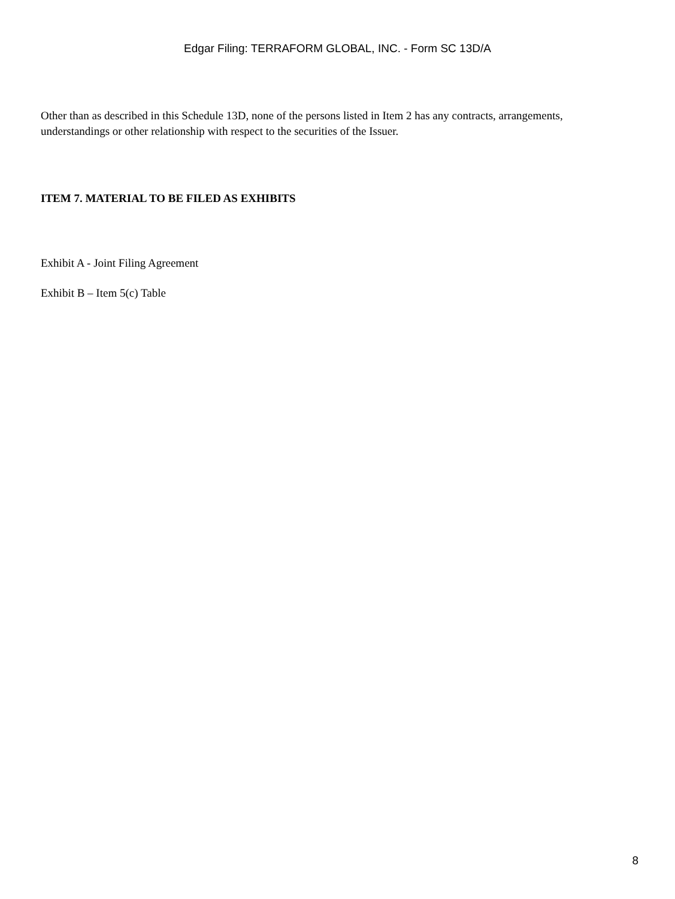Edgar Filing: TERRAFORM GLOBAL, INC. - Form SC 13D/A
Other than as described in this Schedule 13D, none of the persons listed in Item 2 has any contracts, arrangements, understandings or other relationship with respect to the securities of the Issuer.
ITEM 7. MATERIAL TO BE FILED AS EXHIBITS
Exhibit A - Joint Filing Agreement
Exhibit B – Item 5(c) Table
8